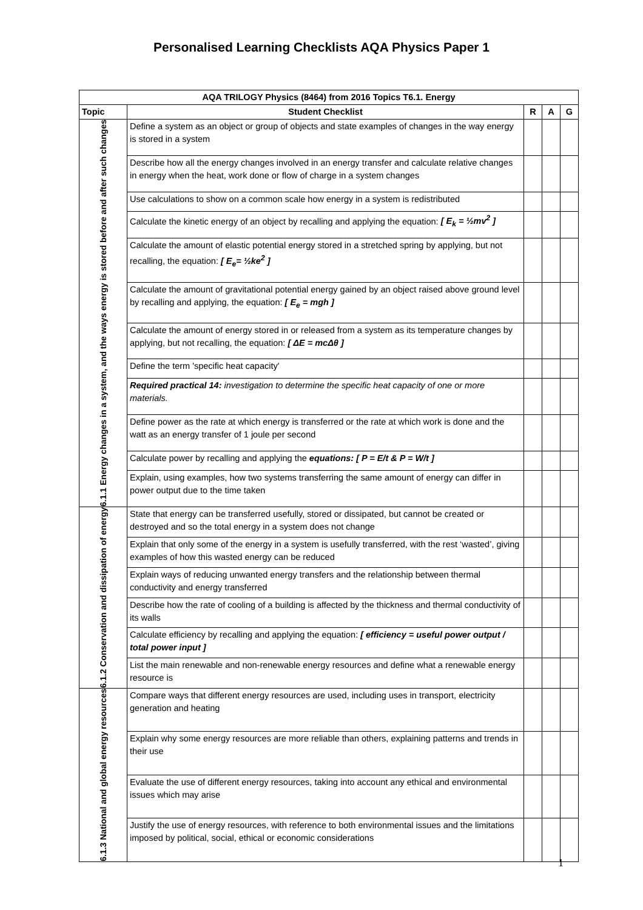Personalised Learning Checklists AQA Physics Paper 1
| AQA TRILOGY Physics (8464) from 2016 Topics T6.1. Energy | | | | |
| --- | --- | --- | --- | --- |
| Topic | Student Checklist | R | A | G |
| 6.1.1 Energy changes in a system, and the ways energy is stored before and after such changes | Define a system as an object or group of objects and state examples of changes in the way energy is stored in a system | | | |
| | Describe how all the energy changes involved in an energy transfer and calculate relative changes in energy when the heat, work done or flow of charge in a system changes | | | |
| | Use calculations to show on a common scale how energy in a system is redistributed | | | |
| | Calculate the kinetic energy of an object by recalling and applying the equation: [ E<sub>k</sub> = ½mv<sup>2</sup> ] | | | |
| | Calculate the amount of elastic potential energy stored in a stretched spring by applying, but not recalling, the equation: [ E<sub>e</sub>= ½ke<sup>2</sup> ] | | | |
| | Calculate the amount of gravitational potential energy gained by an object raised above ground level by recalling and applying, the equation: [ E<sub>e</sub> = mgh ] | | | |
| | Calculate the amount of energy stored in or released from a system as its temperature changes by applying, but not recalling, the equation: [ ΔE = mcΔθ ] | | | |
| | Define the term 'specific heat capacity' | | | |
| | Required practical 14: investigation to determine the specific heat capacity of one or more materials. | | | |
| | Define power as the rate at which energy is transferred or the rate at which work is done and the watt as an energy transfer of 1 joule per second | | | |
| | Calculate power by recalling and applying the equations: [ P = E/t & P = W/t ] | | | |
| | Explain, using examples, how two systems transferring the same amount of energy can differ in power output due to the time taken | | | |
| 6.1.2 Conservation and dissipation of energy | State that energy can be transferred usefully, stored or dissipated, but cannot be created or destroyed and so the total energy in a system does not change | | | |
| | Explain that only some of the energy in a system is usefully transferred, with the rest ‘wasted’, giving examples of how this wasted energy can be reduced | | | |
| | Explain ways of reducing unwanted energy transfers and the relationship between thermal conductivity and energy transferred | | | |
| | Describe how the rate of cooling of a building is affected by the thickness and thermal conductivity of its walls | | | |
| | Calculate efficiency by recalling and applying the equation: [ efficiency = useful power output / total power input ] | | | |
| | List the main renewable and non-renewable energy resources and define what a renewable energy resource is | | | |
| 6.1.3 National and global energy resources | Compare ways that different energy resources are used, including uses in transport, electricity generation and heating | | | |
| | Explain why some energy resources are more reliable than others, explaining patterns and trends in their use | | | |
| | Evaluate the use of different energy resources, taking into account any ethical and environmental issues which may arise | | | |
| | Justify the use of energy resources, with reference to both environmental issues and the limitations imposed by political, social, ethical or economic considerations | | | |
1